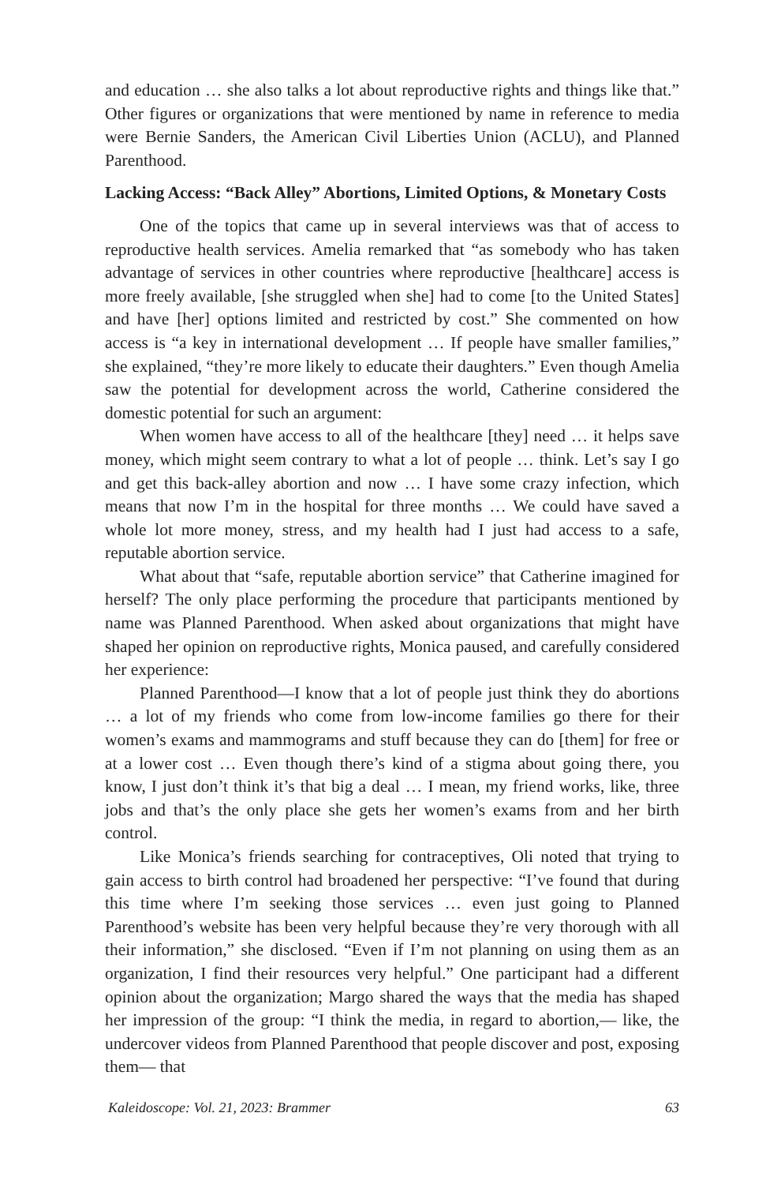and education … she also talks a lot about reproductive rights and things like that.” Other figures or organizations that were mentioned by name in reference to media were Bernie Sanders, the American Civil Liberties Union (ACLU), and Planned Parenthood.
Lacking Access: “Back Alley” Abortions, Limited Options, & Monetary Costs
One of the topics that came up in several interviews was that of access to reproductive health services. Amelia remarked that “as somebody who has taken advantage of services in other countries where reproductive [healthcare] access is more freely available, [she struggled when she] had to come [to the United States] and have [her] options limited and restricted by cost.” She commented on how access is “a key in international development … If people have smaller families,” she explained, “they’re more likely to educate their daughters.” Even though Amelia saw the potential for development across the world, Catherine considered the domestic potential for such an argument:
When women have access to all of the healthcare [they] need … it helps save money, which might seem contrary to what a lot of people … think. Let’s say I go and get this back-alley abortion and now … I have some crazy infection, which means that now I’m in the hospital for three months … We could have saved a whole lot more money, stress, and my health had I just had access to a safe, reputable abortion service.
What about that “safe, reputable abortion service” that Catherine imagined for herself? The only place performing the procedure that participants mentioned by name was Planned Parenthood. When asked about organizations that might have shaped her opinion on reproductive rights, Monica paused, and carefully considered her experience:
Planned Parenthood—I know that a lot of people just think they do abortions … a lot of my friends who come from low-income families go there for their women’s exams and mammograms and stuff because they can do [them] for free or at a lower cost … Even though there’s kind of a stigma about going there, you know, I just don’t think it’s that big a deal … I mean, my friend works, like, three jobs and that’s the only place she gets her women’s exams from and her birth control.
Like Monica’s friends searching for contraceptives, Oli noted that trying to gain access to birth control had broadened her perspective: “I’ve found that during this time where I’m seeking those services … even just going to Planned Parenthood’s website has been very helpful because they’re very thorough with all their information,” she disclosed. “Even if I’m not planning on using them as an organization, I find their resources very helpful.” One participant had a different opinion about the organization; Margo shared the ways that the media has shaped her impression of the group: “I think the media, in regard to abortion,— like, the undercover videos from Planned Parenthood that people discover and post, exposing them— that
Kaleidoscope: Vol. 21, 2023: Brammer 63